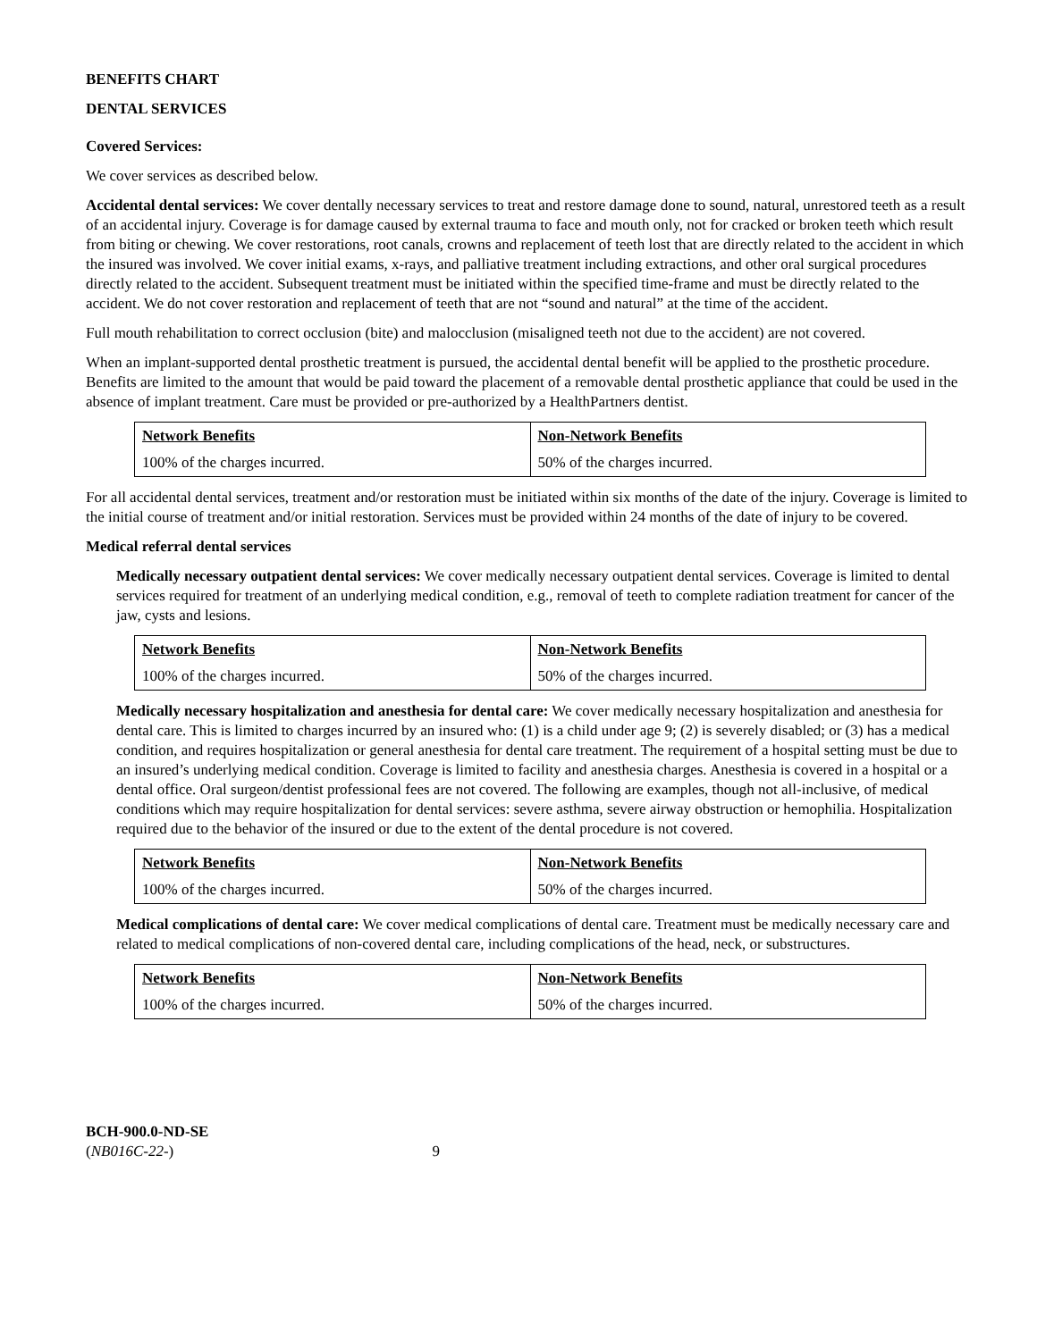BENEFITS CHART
DENTAL SERVICES
Covered Services:
We cover services as described below.
Accidental dental services: We cover dentally necessary services to treat and restore damage done to sound, natural, unrestored teeth as a result of an accidental injury. Coverage is for damage caused by external trauma to face and mouth only, not for cracked or broken teeth which result from biting or chewing. We cover restorations, root canals, crowns and replacement of teeth lost that are directly related to the accident in which the insured was involved. We cover initial exams, x-rays, and palliative treatment including extractions, and other oral surgical procedures directly related to the accident. Subsequent treatment must be initiated within the specified time-frame and must be directly related to the accident. We do not cover restoration and replacement of teeth that are not “sound and natural” at the time of the accident.
Full mouth rehabilitation to correct occlusion (bite) and malocclusion (misaligned teeth not due to the accident) are not covered.
When an implant-supported dental prosthetic treatment is pursued, the accidental dental benefit will be applied to the prosthetic procedure. Benefits are limited to the amount that would be paid toward the placement of a removable dental prosthetic appliance that could be used in the absence of implant treatment. Care must be provided or pre-authorized by a HealthPartners dentist.
| Network Benefits | Non-Network Benefits |
| 100% of the charges incurred. | 50% of the charges incurred. |
For all accidental dental services, treatment and/or restoration must be initiated within six months of the date of the injury. Coverage is limited to the initial course of treatment and/or initial restoration. Services must be provided within 24 months of the date of injury to be covered.
Medical referral dental services
Medically necessary outpatient dental services: We cover medically necessary outpatient dental services. Coverage is limited to dental services required for treatment of an underlying medical condition, e.g., removal of teeth to complete radiation treatment for cancer of the jaw, cysts and lesions.
| Network Benefits | Non-Network Benefits |
| 100% of the charges incurred. | 50% of the charges incurred. |
Medically necessary hospitalization and anesthesia for dental care: We cover medically necessary hospitalization and anesthesia for dental care. This is limited to charges incurred by an insured who: (1) is a child under age 9; (2) is severely disabled; or (3) has a medical condition, and requires hospitalization or general anesthesia for dental care treatment. The requirement of a hospital setting must be due to an insured’s underlying medical condition. Coverage is limited to facility and anesthesia charges. Anesthesia is covered in a hospital or a dental office. Oral surgeon/dentist professional fees are not covered. The following are examples, though not all-inclusive, of medical conditions which may require hospitalization for dental services: severe asthma, severe airway obstruction or hemophilia. Hospitalization required due to the behavior of the insured or due to the extent of the dental procedure is not covered.
| Network Benefits | Non-Network Benefits |
| 100% of the charges incurred. | 50% of the charges incurred. |
Medical complications of dental care: We cover medical complications of dental care. Treatment must be medically necessary care and related to medical complications of non-covered dental care, including complications of the head, neck, or substructures.
| Network Benefits | Non-Network Benefits |
| 100% of the charges incurred. | 50% of the charges incurred. |
BCH-900.0-ND-SE
(NB016C-22-) 9